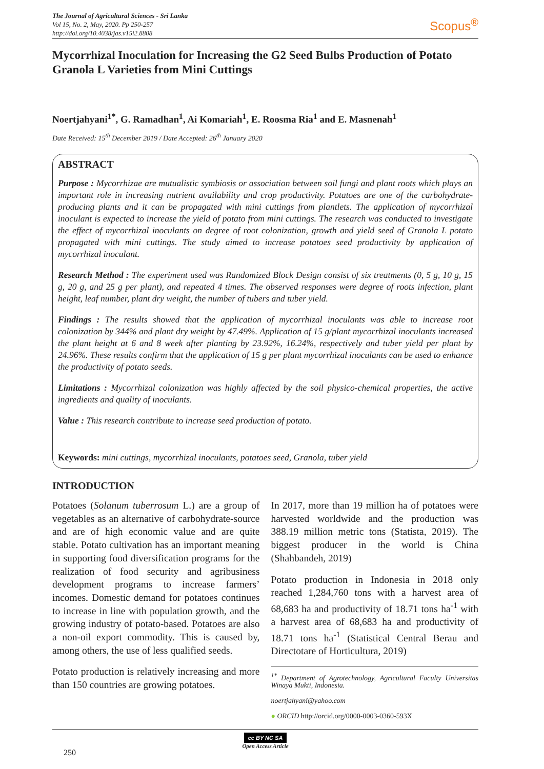The Journal of Agricultural Sciences - Sri Lanka
Vol 15, No. 2, May, 2020. Pp 250-257
http://doi.org/10.4038/jas.v15i2.8808
Scopus<sup>®</sup>
Mycorrhizal Inoculation for Increasing the G2 Seed Bulbs Production of Potato Granola L Varieties from Mini Cuttings
Noertjahyani<sup>1*</sup>, G. Ramadhan<sup>1</sup>, Ai Komariah<sup>1</sup>, E. Roosma Ria<sup>1</sup> and E. Masnenah<sup>1</sup>
Date Received: 15<sup>th</sup> December 2019 / Date Accepted: 26<sup>th</sup> January 2020
ABSTRACT
Purpose : Mycorrhizae are mutualistic symbiosis or association between soil fungi and plant roots which plays an important role in increasing nutrient availability and crop productivity. Potatoes are one of the carbohydrate-producing plants and it can be propagated with mini cuttings from plantlets. The application of mycorrhizal inoculant is expected to increase the yield of potato from mini cuttings. The research was conducted to investigate the effect of mycorrhizal inoculants on degree of root colonization, growth and yield seed of Granola L potato propagated with mini cuttings. The study aimed to increase potatoes seed productivity by application of mycorrhizal inoculant.
Research Method : The experiment used was Randomized Block Design consist of six treatments (0, 5 g, 10 g, 15 g, 20 g, and 25 g per plant), and repeated 4 times. The observed responses were degree of roots infection, plant height, leaf number, plant dry weight, the number of tubers and tuber yield.
Findings : The results showed that the application of mycorrhizal inoculants was able to increase root colonization by 344% and plant dry weight by 47.49%. Application of 15 g/plant mycorrhizal inoculants increased the plant height at 6 and 8 week after planting by 23.92%, 16.24%, respectively and tuber yield per plant by 24.96%. These results confirm that the application of 15 g per plant mycorrhizal inoculants can be used to enhance the productivity of potato seeds.
Limitations : Mycorrhizal colonization was highly affected by the soil physico-chemical properties, the active ingredients and quality of inoculants.
Value : This research contribute to increase seed production of potato.
Keywords: mini cuttings, mycorrhizal inoculants, potatoes seed, Granola, tuber yield
INTRODUCTION
Potatoes (Solanum tuberrosum L.) are a group of vegetables as an alternative of carbohydrate-source and are of high economic value and are quite stable. Potato cultivation has an important meaning in supporting food diversification programs for the realization of food security and agribusiness development programs to increase farmers’ incomes. Domestic demand for potatoes continues to increase in line with population growth, and the growing industry of potato-based. Potatoes are also a non-oil export commodity. This is caused by, among others, the use of less qualified seeds.
Potato production is relatively increasing and more than 150 countries are growing potatoes.
In 2017, more than 19 million ha of potatoes were harvested worldwide and the production was 388.19 million metric tons (Statista, 2019). The biggest producer in the world is China (Shahbandeh, 2019)
Potato production in Indonesia in 2018 only reached 1,284,760 tons with a harvest area of 68,683 ha and productivity of 18.71 tons ha<sup>-1</sup> with a harvest area of 68,683 ha and productivity of 18.71 tons ha<sup>-1</sup> (Statistical Central Berau and Directotare of Horticultura, 2019)
<sup>1*</sup> Department of Agrotechnology, Agricultural Faculty Universitas Winaya Mukti, Indonesia.
noertjahyani@yahoo.com
● ORCID http://orcid.org/0000-0003-0360-593X
250
cc BY NC SA
Open Access Article